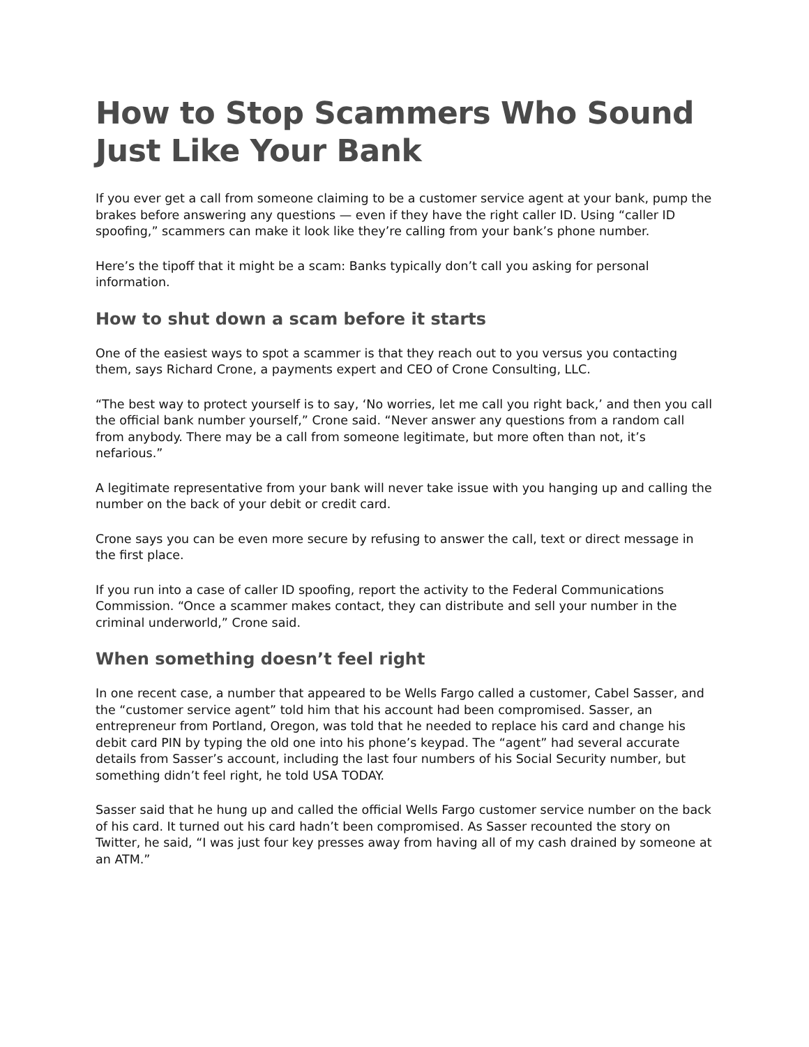How to Stop Scammers Who Sound Just Like Your Bank
If you ever get a call from someone claiming to be a customer service agent at your bank, pump the brakes before answering any questions — even if they have the right caller ID. Using “caller ID spoofing,” scammers can make it look like they’re calling from your bank’s phone number.
Here’s the tipoff that it might be a scam: Banks typically don’t call you asking for personal information.
How to shut down a scam before it starts
One of the easiest ways to spot a scammer is that they reach out to you versus you contacting them, says Richard Crone, a payments expert and CEO of Crone Consulting, LLC.
“The best way to protect yourself is to say, ‘No worries, let me call you right back,’ and then you call the official bank number yourself,” Crone said. “Never answer any questions from a random call from anybody. There may be a call from someone legitimate, but more often than not, it’s nefarious.”
A legitimate representative from your bank will never take issue with you hanging up and calling the number on the back of your debit or credit card.
Crone says you can be even more secure by refusing to answer the call, text or direct message in the first place.
If you run into a case of caller ID spoofing, report the activity to the Federal Communications Commission. “Once a scammer makes contact, they can distribute and sell your number in the criminal underworld,” Crone said.
When something doesn’t feel right
In one recent case, a number that appeared to be Wells Fargo called a customer, Cabel Sasser, and the “customer service agent” told him that his account had been compromised. Sasser, an entrepreneur from Portland, Oregon, was told that he needed to replace his card and change his debit card PIN by typing the old one into his phone’s keypad. The “agent” had several accurate details from Sasser’s account, including the last four numbers of his Social Security number, but something didn’t feel right, he told USA TODAY.
Sasser said that he hung up and called the official Wells Fargo customer service number on the back of his card. It turned out his card hadn’t been compromised. As Sasser recounted the story on Twitter, he said, “I was just four key presses away from having all of my cash drained by someone at an ATM.”